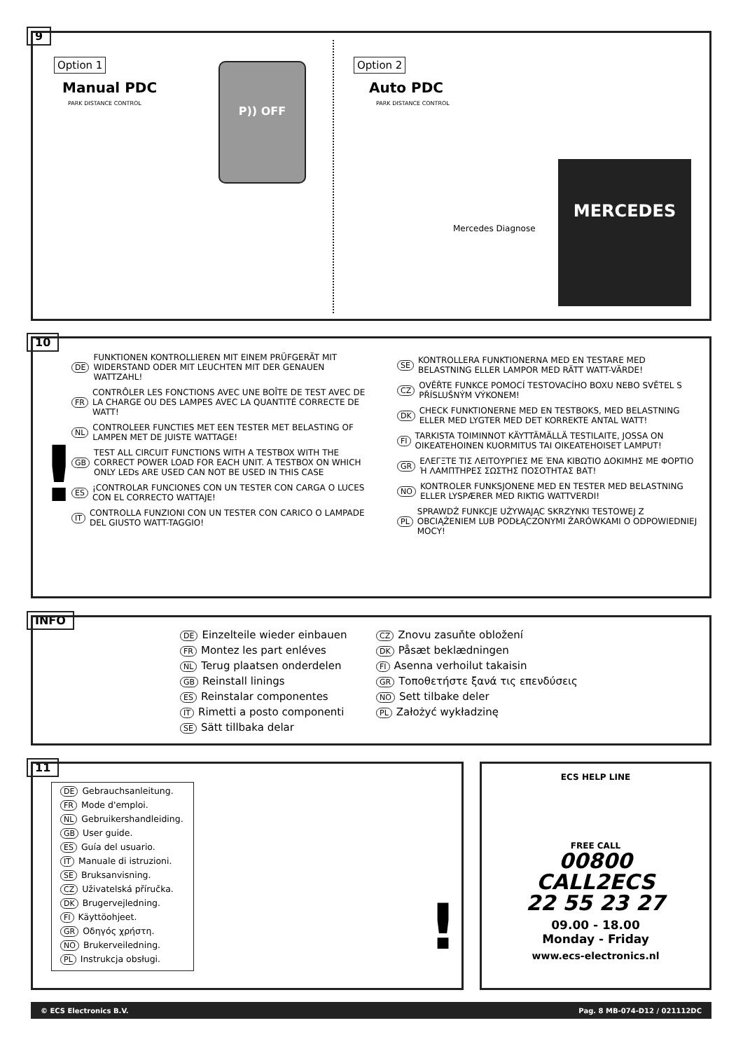9
Option 1
Manual PDC
PARK DISTANCE CONTROL
P)) OFF Option 2
Auto PDC
PARK DISTANCE CONTROL
Mercedes Diagnose
MERCEDES
10
!
DE FUNKTIONEN KONTROLLIEREN MIT EINEM PRÜFGERÄT MIT WIDERSTAND ODER MIT LEUCHTEN MIT DER GENAUEN WATTZAHL!
FR CONTRÔLER LES FONCTIONS AVEC UNE BOÎTE DE TEST AVEC DE LA CHARGE OU DES LAMPES AVEC LA QUANTITÉ CORRECTE DE WATT!
NL CONTROLEER FUNCTIES MET EEN TESTER MET BELASTING OF LAMPEN MET DE JUISTE WATTAGE!
GB TEST ALL CIRCUIT FUNCTIONS WITH A TESTBOX WITH THE CORRECT POWER LOAD FOR EACH UNIT. A TESTBOX ON WHICH ONLY LEDs ARE USED CAN NOT BE USED IN THIS CASE
ES ¡CONTROLAR FUNCIONES CON UN TESTER CON CARGA O LUCES CON EL CORRECTO WATTAJE!
IT CONTROLLA FUNZIONI CON UN TESTER CON CARICO O LAMPADE DEL GIUSTO WATT-TAGGIO!
SE KONTROLLERA FUNKTIONERNA MED EN TESTARE MED BELASTNING ELLER LAMPOR MED RÄTT WATT-VÄRDE!
CZ OVĚŘTE FUNKCE POMOCÍ TESTOVACÍHO BOXU NEBO SVĚTEL S PŘÍSLUŠNÝM VÝKONEM!
DK CHECK FUNKTIONERNE MED EN TESTBOKS, MED BELASTNING ELLER MED LYGTER MED DET KORREKTE ANTAL WATT!
FI TARKISTA TOIMINNOT KÄYTTÄMÄLLÄ TESTILAITE, JOSSA ON OIKEATEHOINEN KUORMITUS TAI OIKEATEHOISET LAMPUT!
GR ΕΛΕΓΞΤΕ ΤΙΣ ΛΕΙΤΟΥΡΓΙΕΣ ΜΕ ΈΝΑ ΚΙΒΩΤΙΟ ΔΟΚΙΜΗΣ ΜΕ ΦΟΡΤΙΟ Ή ΛΑΜΠΤΗΡΕΣ ΣΩΣΤΗΣ ΠΟΣΟΤΗΤΑΣ ΒΑΤ!
NO KONTROLER FUNKSJONENE MED EN TESTER MED BELASTNING ELLER LYSPÆRER MED RIKTIG WATTVERDI!
PL SPRAWDŹ FUNKCJE UŻYWAJĄC SKRZYNKI TESTOWEJ Z OBCIĄŻENIEM LUB PODŁĄCZONYMI ŻARÓWKAMI O ODPOWIEDNIEJ MOCY!
INFO
DE Einzelteile wieder einbauen
FR Montez les part enléves
NL Terug plaatsen onderdelen
GB Reinstall linings
ES Reinstalar componentes
IT Rimetti a posto componenti
SE Sätt tillbaka delar
CZ Znovu zasuňte obložení
DK Påsæt beklædningen
FI Asenna verhoilut takaisin
GR Τοποθετήστε ξανά τις επενδύσεις
NO Sett tilbake deler
PL Założyć wykładzinę
11
DE Gebrauchsanleitung.
FR Mode d'emploi.
NL Gebruikershandleiding.
GB User guide.
ES Guía del usuario.
IT Manuale di istruzioni.
SE Bruksanvisning.
CZ Uživatelská příručka.
DK Brugervejledning.
FI Käyttöohjeet.
GR Οδηγός χρήστη.
NO Brukerveiledning.
PL Instrukcja obsługi.
!
ECS HELP LINE
FREE CALL
00800
CALL2ECS
22 55 23 27
09.00 - 18.00
Monday - Friday
www.ecs-electronics.nl
© ECS Electronics B.V. Pag. 8 MB-074-D12 / 021112DC